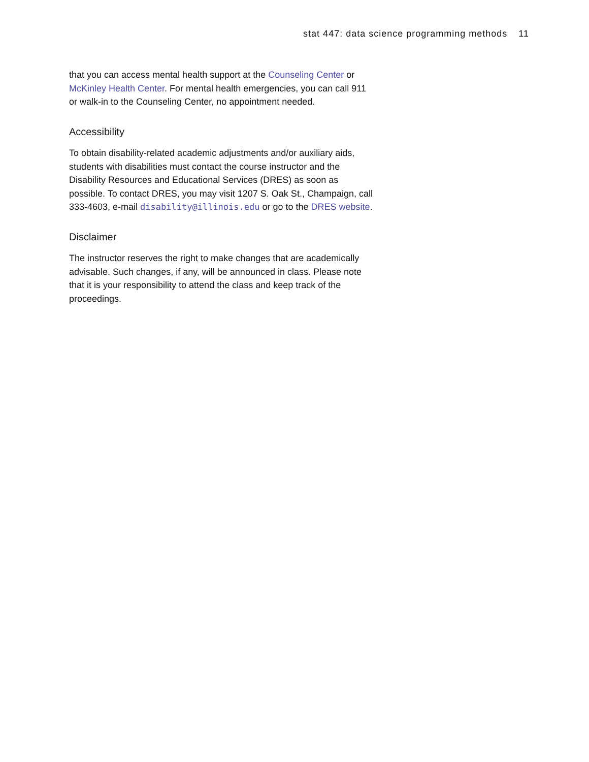stat 447: data science programming methods 11
that you can access mental health support at the Counseling Center or McKinley Health Center. For mental health emergencies, you can call 911 or walk-in to the Counseling Center, no appointment needed.
Accessibility
To obtain disability-related academic adjustments and/or auxiliary aids, students with disabilities must contact the course instructor and the Disability Resources and Educational Services (DRES) as soon as possible. To contact DRES, you may visit 1207 S. Oak St., Champaign, call 333-4603, e-mail disability@illinois.edu or go to the DRES website.
Disclaimer
The instructor reserves the right to make changes that are academically advisable. Such changes, if any, will be announced in class. Please note that it is your responsibility to attend the class and keep track of the proceedings.